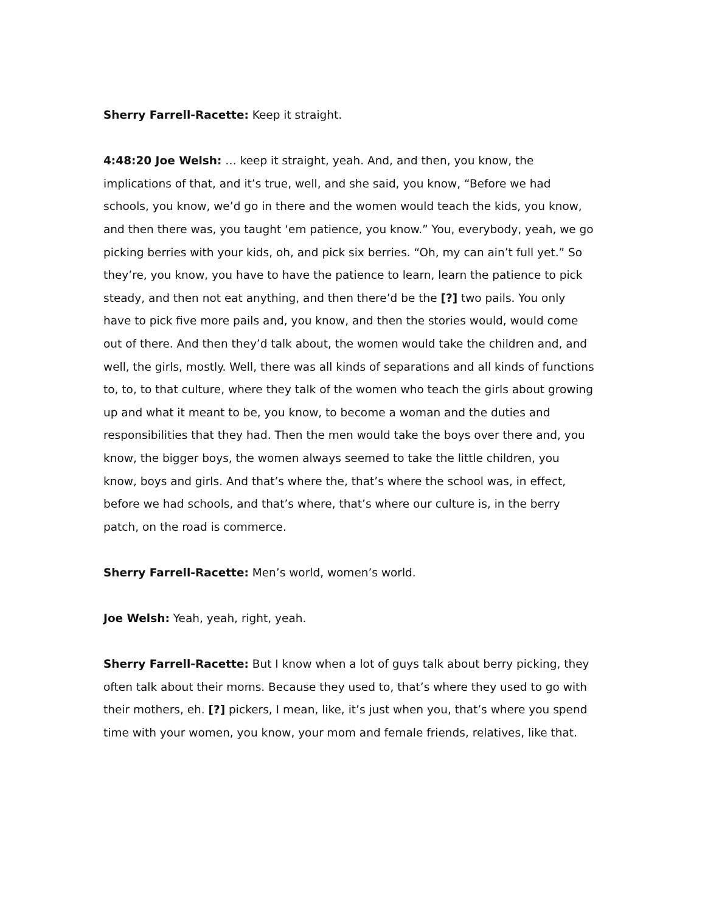Sherry Farrell-Racette: Keep it straight.
4:48:20 Joe Welsh: … keep it straight, yeah. And, and then, you know, the implications of that, and it’s true, well, and she said, you know, “Before we had schools, you know, we’d go in there and the women would teach the kids, you know, and then there was, you taught ‘em patience, you know.” You, everybody, yeah, we go picking berries with your kids, oh, and pick six berries. “Oh, my can ain’t full yet.” So they’re, you know, you have to have the patience to learn, learn the patience to pick steady, and then not eat anything, and then there’d be the [?] two pails. You only have to pick five more pails and, you know, and then the stories would, would come out of there. And then they’d talk about, the women would take the children and, and well, the girls, mostly. Well, there was all kinds of separations and all kinds of functions to, to, to that culture, where they talk of the women who teach the girls about growing up and what it meant to be, you know, to become a woman and the duties and responsibilities that they had. Then the men would take the boys over there and, you know, the bigger boys, the women always seemed to take the little children, you know, boys and girls. And that’s where the, that’s where the school was, in effect, before we had schools, and that’s where, that’s where our culture is, in the berry patch, on the road is commerce.
Sherry Farrell-Racette: Men’s world, women’s world.
Joe Welsh: Yeah, yeah, right, yeah.
Sherry Farrell-Racette: But I know when a lot of guys talk about berry picking, they often talk about their moms. Because they used to, that’s where they used to go with their mothers, eh. [?] pickers, I mean, like, it’s just when you, that’s where you spend time with your women, you know, your mom and female friends, relatives, like that.